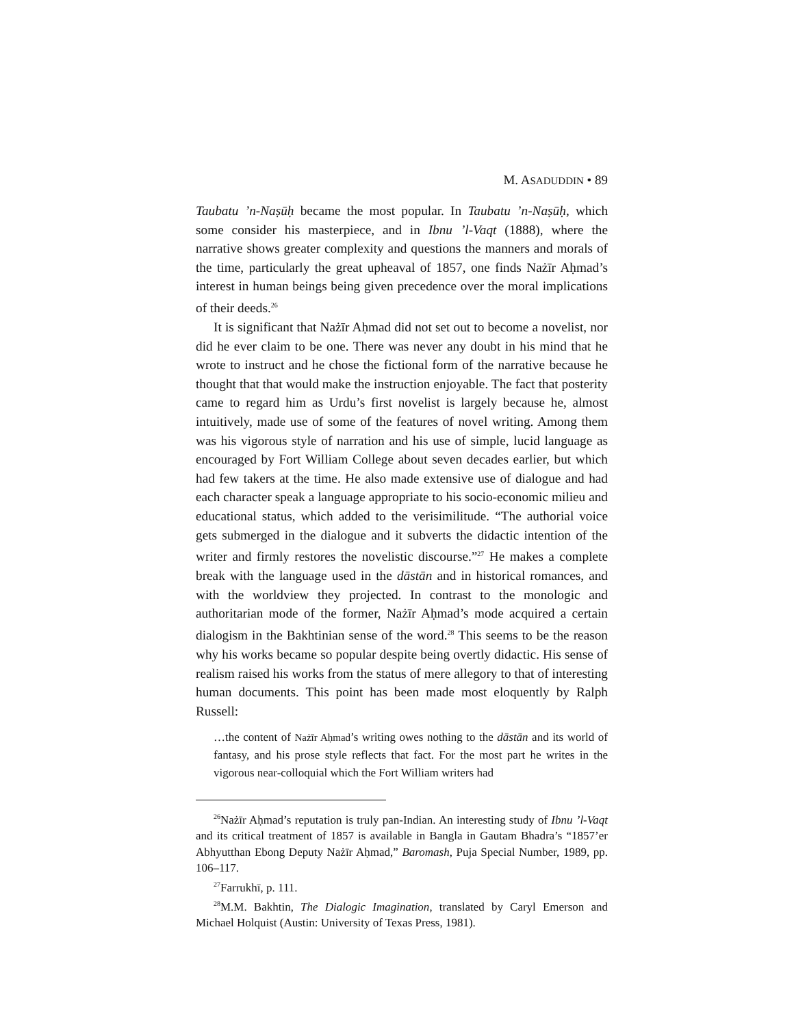M. ASADUDDIN • 89
Taubatu ’n-Naṣūḥ became the most popular. In Taubatu ’n-Naṣūḥ, which some consider his masterpiece, and in Ibnu ’l-Vaqt (1888), where the narrative shows greater complexity and questions the manners and morals of the time, particularly the great upheaval of 1857, one finds Nażīr Aḥmad’s interest in human beings being given precedence over the moral implications of their deeds.<sup>26</sup>
It is significant that Nażīr Aḥmad did not set out to become a novelist, nor did he ever claim to be one. There was never any doubt in his mind that he wrote to instruct and he chose the fictional form of the narrative because he thought that that would make the instruction enjoyable. The fact that posterity came to regard him as Urdu’s first novelist is largely because he, almost intuitively, made use of some of the features of novel writing. Among them was his vigorous style of narration and his use of simple, lucid language as encouraged by Fort William College about seven decades earlier, but which had few takers at the time. He also made extensive use of dialogue and had each character speak a language appropriate to his socio-economic milieu and educational status, which added to the verisimilitude. “The authorial voice gets submerged in the dialogue and it subverts the didactic intention of the writer and firmly restores the novelistic discourse.”<sup>27</sup> He makes a complete break with the language used in the dāstān and in historical romances, and with the worldview they projected. In contrast to the monologic and authoritarian mode of the former, Nażīr Aḥmad’s mode acquired a certain dialogism in the Bakhtinian sense of the word.<sup>28</sup> This seems to be the reason why his works became so popular despite being overtly didactic. His sense of realism raised his works from the status of mere allegory to that of interesting human documents. This point has been made most eloquently by Ralph Russell:
…the content of Nażīr Aḥmad’s writing owes nothing to the dāstān and its world of fantasy, and his prose style reflects that fact. For the most part he writes in the vigorous near-colloquial which the Fort William writers had
<sup>26</sup>Nażīr Aḥmad’s reputation is truly pan-Indian. An interesting study of Ibnu ’l-Vaqt and its critical treatment of 1857 is available in Bangla in Gautam Bhadra’s “1857’er Abhyutthan Ebong Deputy Nażīr Aḥmad,” Baromash, Puja Special Number, 1989, pp. 106–117.
<sup>27</sup> Farrukhī, p. 111.
<sup>28</sup> M.M. Bakhtin, The Dialogic Imagination, translated by Caryl Emerson and Michael Holquist (Austin: University of Texas Press, 1981).